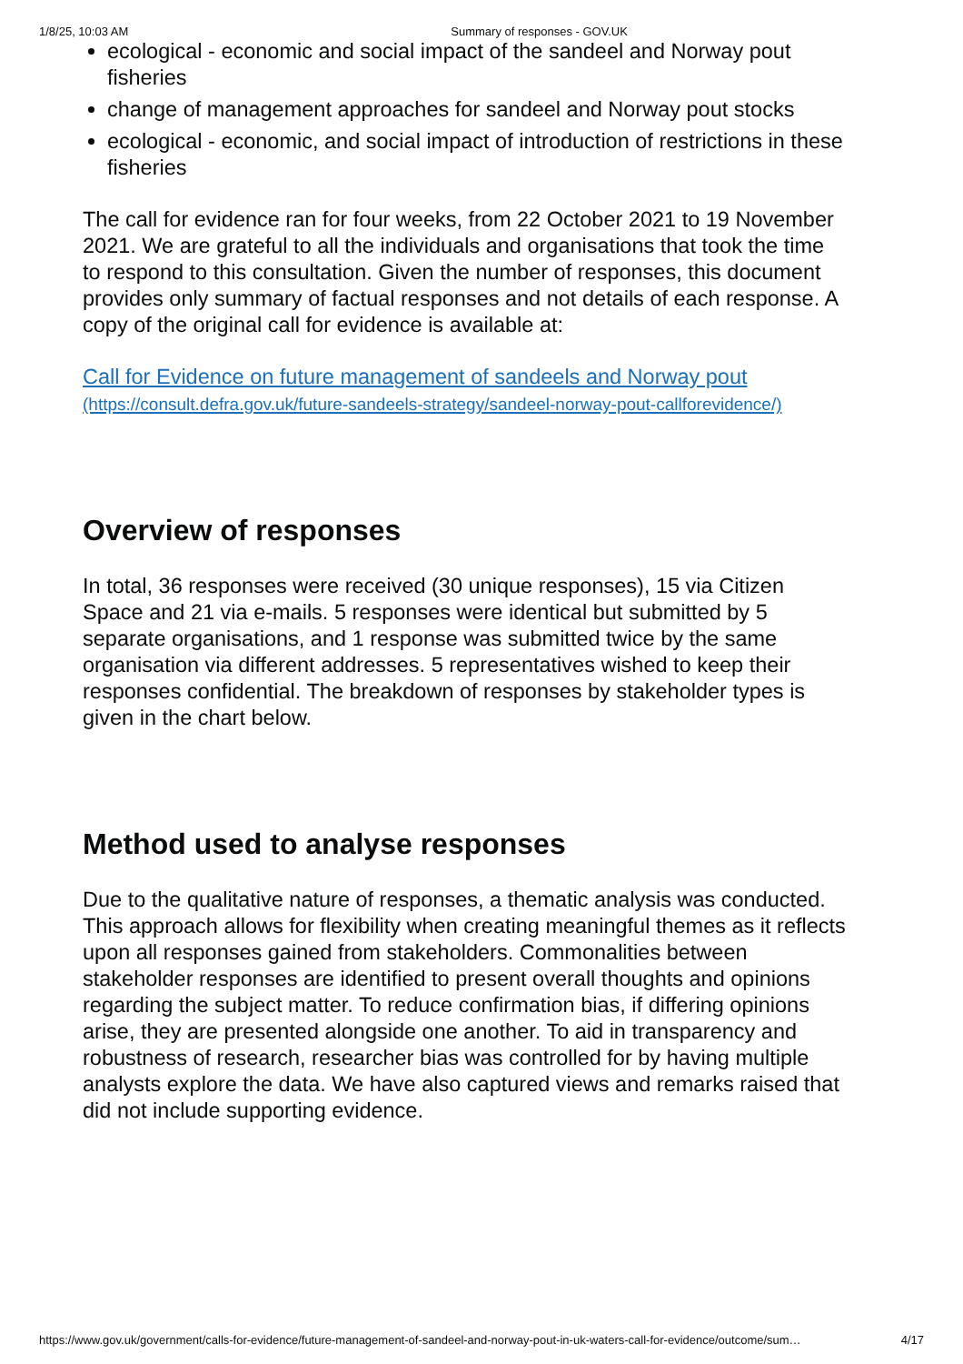1/8/25, 10:03 AM Summary of responses - GOV.UK
ecological - economic and social impact of the sandeel and Norway pout fisheries
change of management approaches for sandeel and Norway pout stocks
ecological - economic, and social impact of introduction of restrictions in these fisheries
The call for evidence ran for four weeks, from 22 October 2021 to 19 November 2021. We are grateful to all the individuals and organisations that took the time to respond to this consultation. Given the number of responses, this document provides only summary of factual responses and not details of each response. A copy of the original call for evidence is available at:
Call for Evidence on future management of sandeels and Norway pout (https://consult.defra.gov.uk/future-sandeels-strategy/sandeel-norway-pout-callforevidence/)
Overview of responses
In total, 36 responses were received (30 unique responses), 15 via Citizen Space and 21 via e-mails. 5 responses were identical but submitted by 5 separate organisations, and 1 response was submitted twice by the same organisation via different addresses. 5 representatives wished to keep their responses confidential. The breakdown of responses by stakeholder types is given in the chart below.
Method used to analyse responses
Due to the qualitative nature of responses, a thematic analysis was conducted. This approach allows for flexibility when creating meaningful themes as it reflects upon all responses gained from stakeholders. Commonalities between stakeholder responses are identified to present overall thoughts and opinions regarding the subject matter. To reduce confirmation bias, if differing opinions arise, they are presented alongside one another. To aid in transparency and robustness of research, researcher bias was controlled for by having multiple analysts explore the data. We have also captured views and remarks raised that did not include supporting evidence.
https://www.gov.uk/government/calls-for-evidence/future-management-of-sandeel-and-norway-pout-in-uk-waters-call-for-evidence/outcome/sum… 4/17